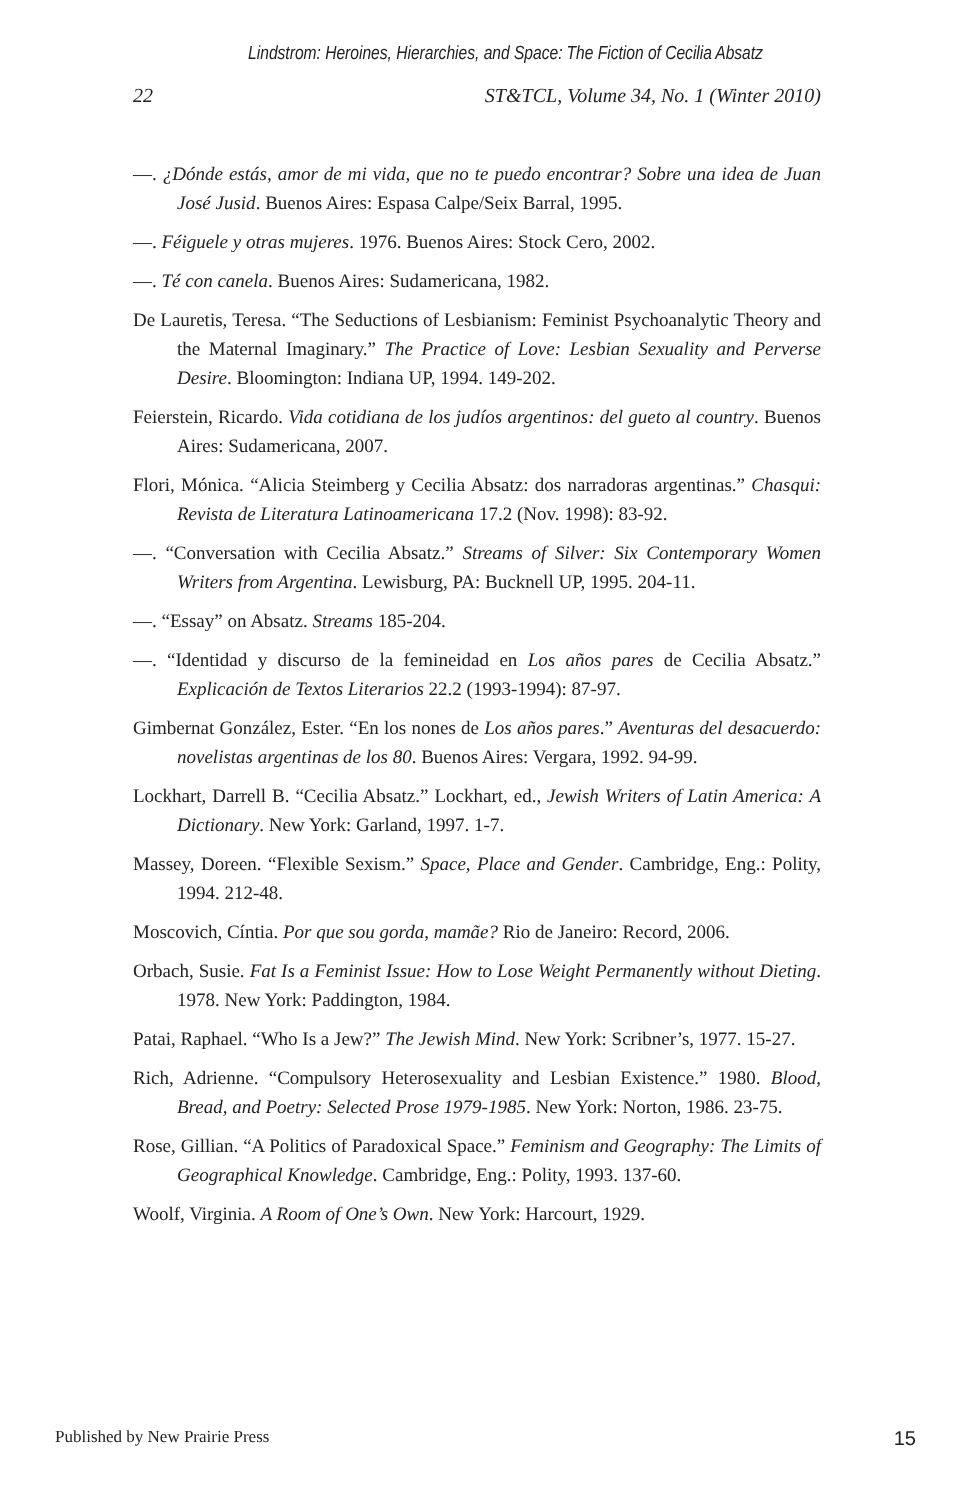Lindstrom: Heroines, Hierarchies, and Space: The Fiction of Cecilia Absatz
22 ST&TCL, Volume 34, No. 1 (Winter 2010)
—. ¿Dónde estás, amor de mi vida, que no te puedo encontrar? Sobre una idea de Juan José Jusid. Buenos Aires: Espasa Calpe/Seix Barral, 1995.
—. Féiguele y otras mujeres. 1976. Buenos Aires: Stock Cero, 2002.
—. Té con canela. Buenos Aires: Sudamericana, 1982.
De Lauretis, Teresa. “The Seductions of Lesbianism: Feminist Psychoanalytic Theory and the Maternal Imaginary.” The Practice of Love: Lesbian Sexuality and Perverse Desire. Bloomington: Indiana UP, 1994. 149-202.
Feierstein, Ricardo. Vida cotidiana de los judíos argentinos: del gueto al country. Buenos Aires: Sudamericana, 2007.
Flori, Mónica. “Alicia Steimberg y Cecilia Absatz: dos narradoras argentinas.” Chasqui: Revista de Literatura Latinoamericana 17.2 (Nov. 1998): 83-92.
—. “Conversation with Cecilia Absatz.” Streams of Silver: Six Contemporary Women Writers from Argentina. Lewisburg, PA: Bucknell UP, 1995. 204-11.
—. “Essay” on Absatz. Streams 185-204.
—. “Identidad y discurso de la femineidad en Los años pares de Cecilia Absatz.” Explicación de Textos Literarios 22.2 (1993-1994): 87-97.
Gimbernat González, Ester. “En los nones de Los años pares.” Aventuras del desacuerdo: novelistas argentinas de los 80. Buenos Aires: Vergara, 1992. 94-99.
Lockhart, Darrell B. “Cecilia Absatz.” Lockhart, ed., Jewish Writers of Latin America: A Dictionary. New York: Garland, 1997. 1-7.
Massey, Doreen. “Flexible Sexism.” Space, Place and Gender. Cambridge, Eng.: Polity, 1994. 212-48.
Moscovich, Cíntia. Por que sou gorda, mamãe? Rio de Janeiro: Record, 2006.
Orbach, Susie. Fat Is a Feminist Issue: How to Lose Weight Permanently without Dieting. 1978. New York: Paddington, 1984.
Patai, Raphael. “Who Is a Jew?” The Jewish Mind. New York: Scribner’s, 1977. 15-27.
Rich, Adrienne. “Compulsory Heterosexuality and Lesbian Existence.” 1980. Blood, Bread, and Poetry: Selected Prose 1979-1985. New York: Norton, 1986. 23-75.
Rose, Gillian. “A Politics of Paradoxical Space.” Feminism and Geography: The Limits of Geographical Knowledge. Cambridge, Eng.: Polity, 1993. 137-60.
Woolf, Virginia. A Room of One’s Own. New York: Harcourt, 1929.
Published by New Prairie Press 15